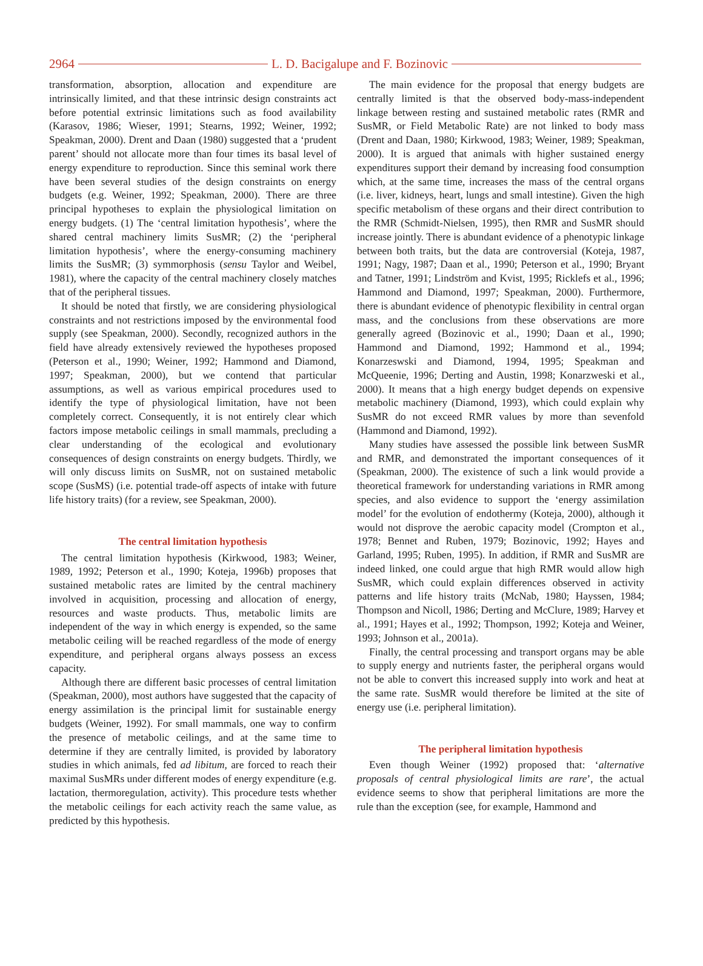2964 L. D. Bacigalupe and F. Bozinovic
transformation, absorption, allocation and expenditure are intrinsically limited, and that these intrinsic design constraints act before potential extrinsic limitations such as food availability (Karasov, 1986; Wieser, 1991; Stearns, 1992; Weiner, 1992; Speakman, 2000). Drent and Daan (1980) suggested that a ‘prudent parent’ should not allocate more than four times its basal level of energy expenditure to reproduction. Since this seminal work there have been several studies of the design constraints on energy budgets (e.g. Weiner, 1992; Speakman, 2000). There are three principal hypotheses to explain the physiological limitation on energy budgets. (1) The ‘central limitation hypothesis’, where the shared central machinery limits SusMR; (2) the ‘peripheral limitation hypothesis’, where the energy-consuming machinery limits the SusMR; (3) symmorphosis (sensu Taylor and Weibel, 1981), where the capacity of the central machinery closely matches that of the peripheral tissues.
It should be noted that firstly, we are considering physiological constraints and not restrictions imposed by the environmental food supply (see Speakman, 2000). Secondly, recognized authors in the field have already extensively reviewed the hypotheses proposed (Peterson et al., 1990; Weiner, 1992; Hammond and Diamond, 1997; Speakman, 2000), but we contend that particular assumptions, as well as various empirical procedures used to identify the type of physiological limitation, have not been completely correct. Consequently, it is not entirely clear which factors impose metabolic ceilings in small mammals, precluding a clear understanding of the ecological and evolutionary consequences of design constraints on energy budgets. Thirdly, we will only discuss limits on SusMR, not on sustained metabolic scope (SusMS) (i.e. potential trade-off aspects of intake with future life history traits) (for a review, see Speakman, 2000).
The central limitation hypothesis
The central limitation hypothesis (Kirkwood, 1983; Weiner, 1989, 1992; Peterson et al., 1990; Koteja, 1996b) proposes that sustained metabolic rates are limited by the central machinery involved in acquisition, processing and allocation of energy, resources and waste products. Thus, metabolic limits are independent of the way in which energy is expended, so the same metabolic ceiling will be reached regardless of the mode of energy expenditure, and peripheral organs always possess an excess capacity.
Although there are different basic processes of central limitation (Speakman, 2000), most authors have suggested that the capacity of energy assimilation is the principal limit for sustainable energy budgets (Weiner, 1992). For small mammals, one way to confirm the presence of metabolic ceilings, and at the same time to determine if they are centrally limited, is provided by laboratory studies in which animals, fed ad libitum, are forced to reach their maximal SusMRs under different modes of energy expenditure (e.g. lactation, thermoregulation, activity). This procedure tests whether the metabolic ceilings for each activity reach the same value, as predicted by this hypothesis.
The main evidence for the proposal that energy budgets are centrally limited is that the observed body-mass-independent linkage between resting and sustained metabolic rates (RMR and SusMR, or Field Metabolic Rate) are not linked to body mass (Drent and Daan, 1980; Kirkwood, 1983; Weiner, 1989; Speakman, 2000). It is argued that animals with higher sustained energy expenditures support their demand by increasing food consumption which, at the same time, increases the mass of the central organs (i.e. liver, kidneys, heart, lungs and small intestine). Given the high specific metabolism of these organs and their direct contribution to the RMR (Schmidt-Nielsen, 1995), then RMR and SusMR should increase jointly. There is abundant evidence of a phenotypic linkage between both traits, but the data are controversial (Koteja, 1987, 1991; Nagy, 1987; Daan et al., 1990; Peterson et al., 1990; Bryant and Tatner, 1991; Lindström and Kvist, 1995; Ricklefs et al., 1996; Hammond and Diamond, 1997; Speakman, 2000). Furthermore, there is abundant evidence of phenotypic flexibility in central organ mass, and the conclusions from these observations are more generally agreed (Bozinovic et al., 1990; Daan et al., 1990; Hammond and Diamond, 1992; Hammond et al., 1994; Konarzeswski and Diamond, 1994, 1995; Speakman and McQueenie, 1996; Derting and Austin, 1998; Konarzweski et al., 2000). It means that a high energy budget depends on expensive metabolic machinery (Diamond, 1993), which could explain why SusMR do not exceed RMR values by more than sevenfold (Hammond and Diamond, 1992).
Many studies have assessed the possible link between SusMR and RMR, and demonstrated the important consequences of it (Speakman, 2000). The existence of such a link would provide a theoretical framework for understanding variations in RMR among species, and also evidence to support the ‘energy assimilation model’ for the evolution of endothermy (Koteja, 2000), although it would not disprove the aerobic capacity model (Crompton et al., 1978; Bennet and Ruben, 1979; Bozinovic, 1992; Hayes and Garland, 1995; Ruben, 1995). In addition, if RMR and SusMR are indeed linked, one could argue that high RMR would allow high SusMR, which could explain differences observed in activity patterns and life history traits (McNab, 1980; Hayssen, 1984; Thompson and Nicoll, 1986; Derting and McClure, 1989; Harvey et al., 1991; Hayes et al., 1992; Thompson, 1992; Koteja and Weiner, 1993; Johnson et al., 2001a).
Finally, the central processing and transport organs may be able to supply energy and nutrients faster, the peripheral organs would not be able to convert this increased supply into work and heat at the same rate. SusMR would therefore be limited at the site of energy use (i.e. peripheral limitation).
The peripheral limitation hypothesis
Even though Weiner (1992) proposed that: ‘alternative proposals of central physiological limits are rare’, the actual evidence seems to show that peripheral limitations are more the rule than the exception (see, for example, Hammond and